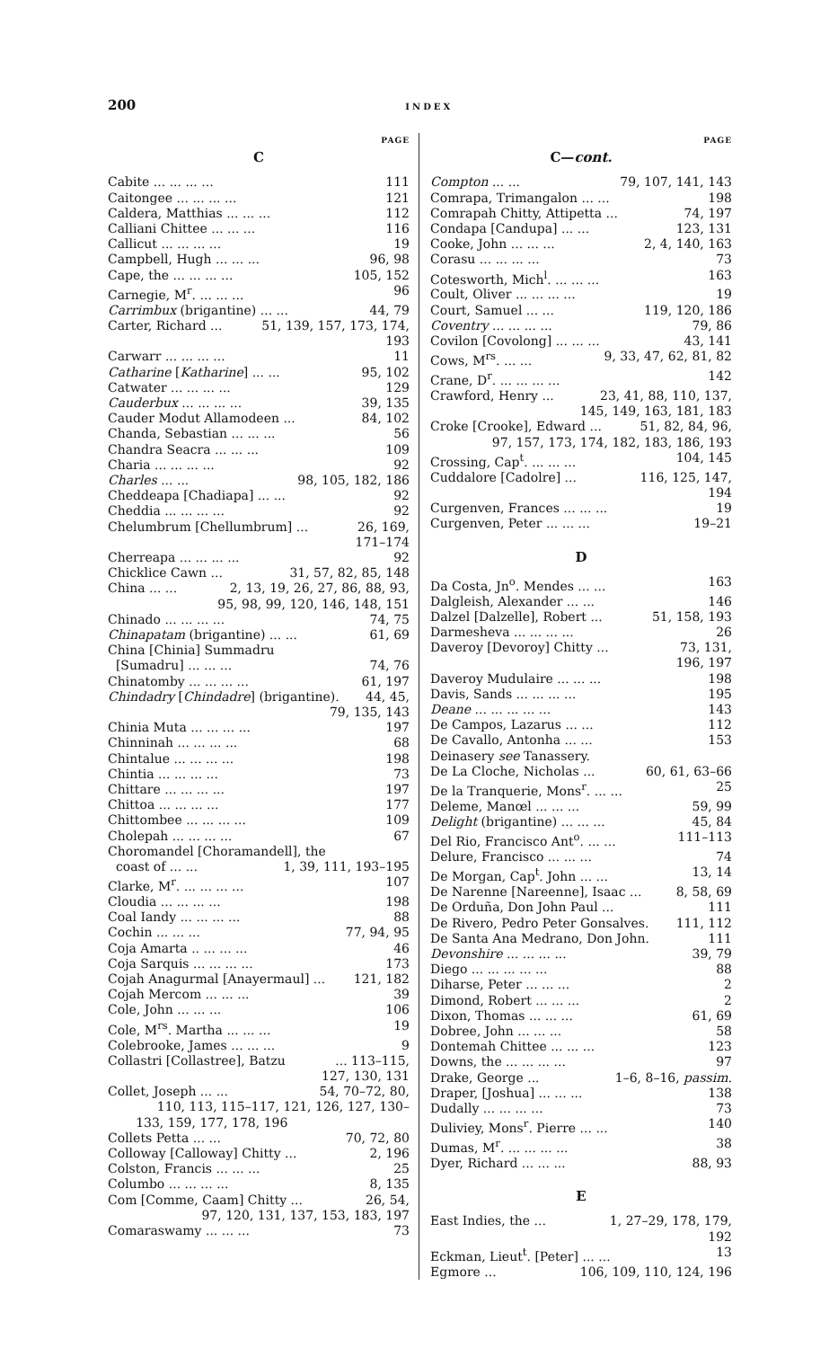200 INDEX
PAGE
C
Cabite ... ... ... ... 111
Caitongee ... ... ... ... 121
Caldera, Matthias ... ... ... 112
Calliani Chittee ... ... ... 116
Callicut ... ... ... ... 19
Campbell, Hugh ... ... ... 96, 98
Cape, the ... ... ... ... 105, 152
Carnegie, M<sup>r</sup>. ... ... ... 96
Carrimbux (brigantine) ... ... 44, 79
Carter, Richard ... 51, 139, 157, 173, 174,
193
Carwarr ... ... ... ... 11
Catharine [Katharine] ... ... 95, 102
Catwater ... ... ... ... 129
Cauderbux ... ... ... ... 39, 135
Cauder Modut Allamodeen ... 84, 102
Chanda, Sebastian ... ... ... 56
Chandra Seacra ... ... ... 109
Charia ... ... ... ... 92
Charles ... ... 98, 105, 182, 186
Cheddeapa [Chadiapa] ... ... 92
Cheddia ... ... ... ... 92
Chelumbrum [Chellumbrum] ... 26, 169,
171–174
Cherreapa ... ... ... ... 92
Chicklice Cawn ... 31, 57, 82, 85, 148
China ... ... 2, 13, 19, 26, 27, 86, 88, 93,
95, 98, 99, 120, 146, 148, 151
Chinado ... ... ... ... 74, 75
Chinapatam (brigantine) ... ... 61, 69
China [Chinia] Summadru
[Sumadru] ... ... ... 74, 76
Chinatomby ... ... ... ... 61, 197
Chindadry [Chindadre] (brigantine). 44, 45,
79, 135, 143
Chinia Muta ... ... ... ... 197
Chinninah ... ... ... ... 68
Chintalue ... ... ... ... 198
Chintia ... ... ... ... 73
Chittare ... ... ... ... 197
Chittoa ... ... ... ... 177
Chittombee ... ... ... ... 109
Cholepah ... ... ... ... 67
Choromandel [Choramandell], the
coast of ... ... 1, 39, 111, 193–195
Clarke, M<sup>r</sup>. ... ... ... ... 107
Cloudia ... ... ... ... 198
Coal Iandy ... ... ... ... 88
Cochin ... ... ... 77, 94, 95
Coja Amarta .. ... ... ... 46
Coja Sarquis ... ... ... ... 173
Cojah Anagurmal [Anayermaul] ... 121, 182
Cojah Mercom ... ... ... 39
Cole, John ... ... ... 106
Cole, M<sup>rs</sup>. Martha ... ... ... 19
Colebrooke, James ... ... ... 9
Collastri [Collastree], Batzu... 113–115,
127, 130, 131
Collet, Joseph ... ... 54, 70–72, 80,
110, 113, 115–117, 121, 126, 127, 130–
133, 159, 177, 178, 196
Collets Petta ... ... 70, 72, 80
Colloway [Calloway] Chitty ... 2, 196
Colston, Francis ... ... ... 25
Columbo ... ... ... ... 8, 135
Com [Comme, Caam] Chitty ... 26, 54,
97, 120, 131, 137, 153, 183, 197
Comaraswamy ... ... ... 73
PAGE
C—cont.
Compton ... ... 79, 107, 141, 143
Comrapa, Trimangalon ... ... 198
Comrapah Chitty, Attipetta ... 74, 197
Condapa [Candupa] ... ... 123, 131
Cooke, John ... ... ... 2, 4, 140, 163
Corasu ... ... ... ... 73
Cotesworth, Mich<sup>l</sup>. ... ... ... 163
Coult, Oliver ... ... ... ... 19
Court, Samuel ... ... 119, 120, 186
Coventry ... ... ... ... 79, 86
Covilon [Covolong] ... ... ... 43, 141
Cows, M<sup>rs</sup>. ... ... 9, 33, 47, 62, 81, 82
Crane, D<sup>r</sup>. ... ... ... ... 142
Crawford, Henry ... 23, 41, 88, 110, 137,
145, 149, 163, 181, 183
Croke [Crooke], Edward ... 51, 82, 84, 96,
97, 157, 173, 174, 182, 183, 186, 193
Crossing, Cap<sup>t</sup>. ... ... ... 104, 145
Cuddalore [Cadolre] ... 116, 125, 147,
194
Curgenven, Frances ... ... ... 19
Curgenven, Peter ... ... ... 19–21
D
Da Costa, Jn<sup>o</sup>. Mendes ... ... 163
Dalgleish, Alexander ... ... 146
Dalzel [Dalzelle], Robert ... 51, 158, 193
Darmesheva ... ... ... ... 26
Daveroy [Devoroy] Chitty ... 73, 131,
196, 197
Daveroy Mudulaire ... ... ... 198
Davis, Sands ... ... ... ... 195
Deane ... ... ... ... ... 143
De Campos, Lazarus ... ... 112
De Cavallo, Antonha ... ... 153
Deinasery see Tanassery.
De La Cloche, Nicholas ... 60, 61, 63–66
De la Tranquerie, Mons<sup>r</sup>. ... ... 25
Deleme, Manœl ... ... ... 59, 99
Delight (brigantine) ... ... ... 45, 84
Del Rio, Francisco Ant<sup>o</sup>. ... ... 111–113
Delure, Francisco ... ... ... 74
De Morgan, Cap<sup>t</sup>. John ... ... 13, 14
De Narenne [Nareenne], Isaac ... 8, 58, 69
De Orduña, Don John Paul ... 111
De Rivero, Pedro Peter Gonsalves. 111, 112
De Santa Ana Medrano, Don John. 111
Devonshire ... ... ... ... 39, 79
Diego ... ... ... ... ... 88
Diharse, Peter ... ... ... 2
Dimond, Robert ... ... ... 2
Dixon, Thomas ... ... ... 61, 69
Dobree, John ... ... ... 58
Dontemah Chittee ... ... ... 123
Downs, the ... ... ... ... 97
Drake, George ... 1–6, 8–16, passim.
Draper, [Joshua] ... ... ... 138
Dudally ... ... ... ... 73
Duliviey, Mons<sup>r</sup>. Pierre ... ... 140
Dumas, M<sup>r</sup>. ... ... ... ... 38
Dyer, Richard ... ... ... 88, 93
E
East Indies, the ... 1, 27–29, 178, 179,
192
Eckman, Lieut<sup>t</sup>. [Peter] ... ... 13
Egmore ... 106, 109, 110, 124, 196